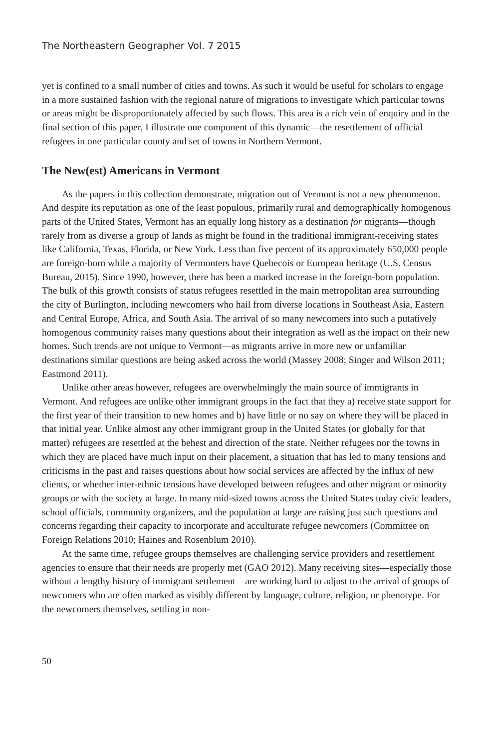The Northeastern Geographer Vol. 7 2015
yet is confined to a small number of cities and towns. As such it would be useful for scholars to engage in a more sustained fashion with the regional nature of migrations to investigate which particular towns or areas might be disproportionately affected by such flows. This area is a rich vein of enquiry and in the final section of this paper, I illustrate one component of this dynamic—the resettlement of official refugees in one particular county and set of towns in Northern Vermont.
The New(est) Americans in Vermont
As the papers in this collection demonstrate, migration out of Vermont is not a new phenomenon. And despite its reputation as one of the least populous, primarily rural and demographically homogenous parts of the United States, Vermont has an equally long history as a destination for migrants—though rarely from as diverse a group of lands as might be found in the traditional immigrant-receiving states like California, Texas, Florida, or New York. Less than five percent of its approximately 650,000 people are foreign-born while a majority of Vermonters have Quebecois or European heritage (U.S. Census Bureau, 2015). Since 1990, however, there has been a marked increase in the foreign-born population. The bulk of this growth consists of status refugees resettled in the main metropolitan area surrounding the city of Burlington, including newcomers who hail from diverse locations in Southeast Asia, Eastern and Central Europe, Africa, and South Asia. The arrival of so many newcomers into such a putatively homogenous community raises many questions about their integration as well as the impact on their new homes. Such trends are not unique to Vermont—as migrants arrive in more new or unfamiliar destinations similar questions are being asked across the world (Massey 2008; Singer and Wilson 2011; Eastmond 2011).
Unlike other areas however, refugees are overwhelmingly the main source of immigrants in Vermont. And refugees are unlike other immigrant groups in the fact that they a) receive state support for the first year of their transition to new homes and b) have little or no say on where they will be placed in that initial year. Unlike almost any other immigrant group in the United States (or globally for that matter) refugees are resettled at the behest and direction of the state. Neither refugees nor the towns in which they are placed have much input on their placement, a situation that has led to many tensions and criticisms in the past and raises questions about how social services are affected by the influx of new clients, or whether inter-ethnic tensions have developed between refugees and other migrant or minority groups or with the society at large. In many mid-sized towns across the United States today civic leaders, school officials, community organizers, and the population at large are raising just such questions and concerns regarding their capacity to incorporate and acculturate refugee newcomers (Committee on Foreign Relations 2010; Haines and Rosenblum 2010).
At the same time, refugee groups themselves are challenging service providers and resettlement agencies to ensure that their needs are properly met (GAO 2012). Many receiving sites—especially those without a lengthy history of immigrant settlement—are working hard to adjust to the arrival of groups of newcomers who are often marked as visibly different by language, culture, religion, or phenotype. For the newcomers themselves, settling in non-
50